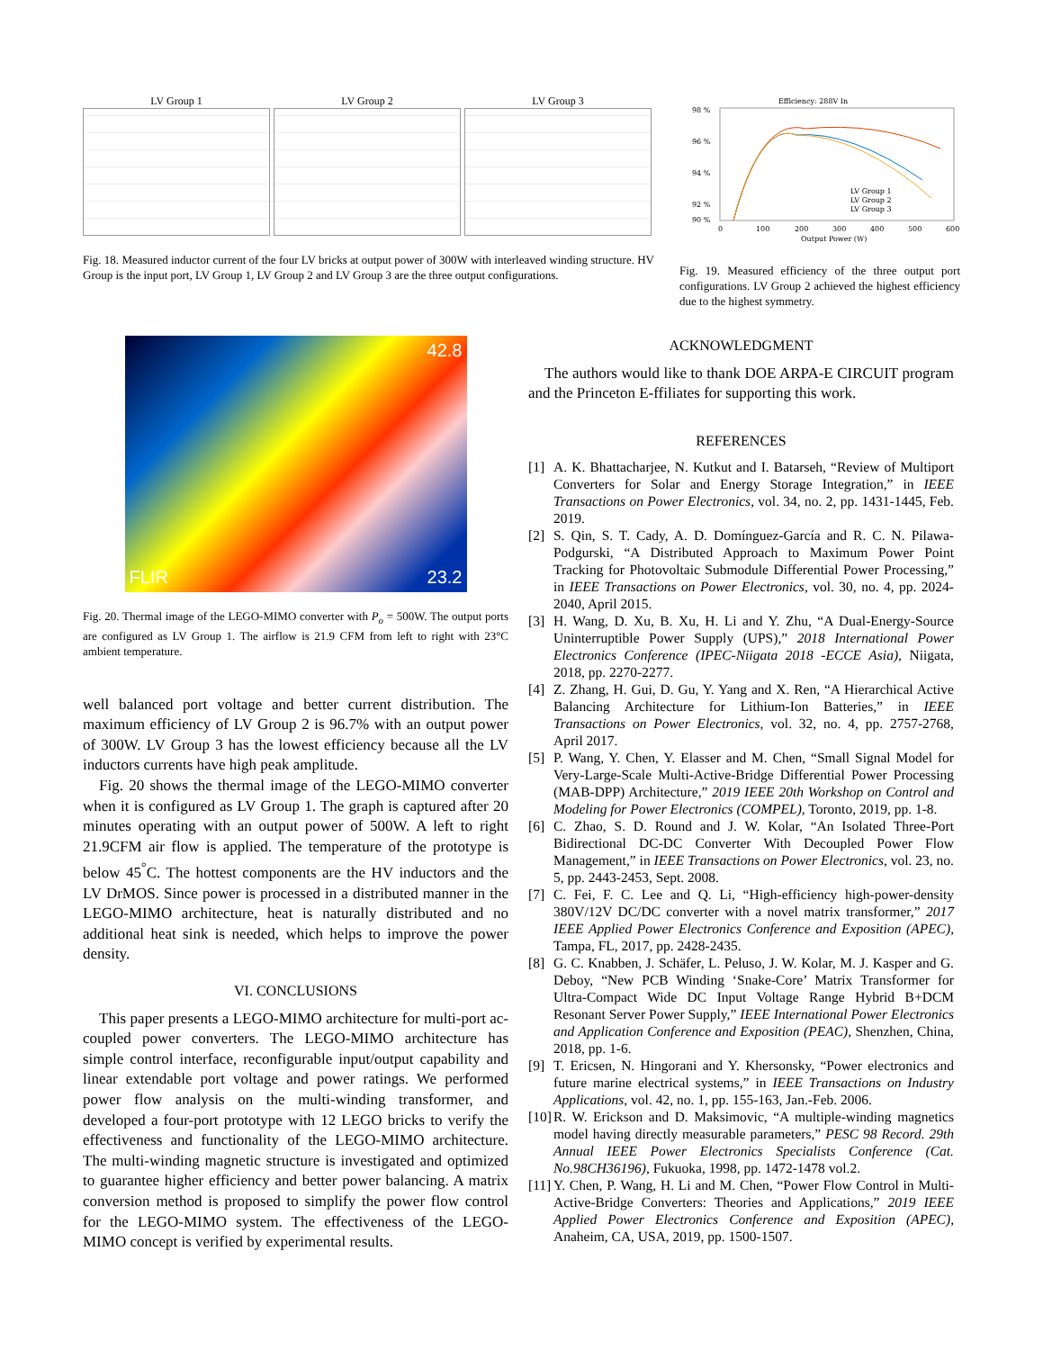LV Group 1 LV Group 2 LV Group 3
Fig. 18. Measured inductor current of the four LV bricks at output power of 300W with interleaved winding structure. HV Group is the input port, LV Group 1, LV Group 2 and LV Group 3 are the three output configurations.
Efficiency: 288V In
98 %
96 %
94 %
92 %
90 %
0
100
200
300
400
500
600
Output Power (W)
LV Group 1
LV Group 2
LV Group 3
Fig. 19. Measured efficiency of the three output port configurations. LV Group 2 achieved the highest efficiency due to the highest symmetry.
42.8
FLIR 23.2
Fig. 20. Thermal image of the LEGO-MIMO converter with P<sub>o</sub> = 500W. The output ports are configured as LV Group 1. The airflow is 21.9 CFM from left to right with 23°C ambient temperature.
well balanced port voltage and better current distribution. The maximum efficiency of LV Group 2 is 96.7% with an output power of 300W. LV Group 3 has the lowest efficiency because all the LV inductors currents have high peak amplitude.
Fig. 20 shows the thermal image of the LEGO-MIMO converter when it is configured as LV Group 1. The graph is captured after 20 minutes operating with an output power of 500W. A left to right 21.9CFM air flow is applied. The temperature of the prototype is below 45<sup>°</sup>C. The hottest components are the HV inductors and the LV DrMOS. Since power is processed in a distributed manner in the LEGO-MIMO architecture, heat is naturally distributed and no additional heat sink is needed, which helps to improve the power density.
VI. CONCLUSIONS
This paper presents a LEGO-MIMO architecture for multi-port ac-coupled power converters. The LEGO-MIMO architecture has simple control interface, reconfigurable input/output capability and linear extendable port voltage and power ratings. We performed power flow analysis on the multi-winding transformer, and developed a four-port prototype with 12 LEGO bricks to verify the effectiveness and functionality of the LEGO-MIMO architecture. The multi-winding magnetic structure is investigated and optimized to guarantee higher efficiency and better power balancing. A matrix conversion method is proposed to simplify the power flow control for the LEGO-MIMO system. The effectiveness of the LEGO-MIMO concept is verified by experimental results.
ACKNOWLEDGMENT
The authors would like to thank DOE ARPA-E CIRCUIT program and the Princeton E-ffiliates for supporting this work.
REFERENCES
[1] A. K. Bhattacharjee, N. Kutkut and I. Batarseh, “Review of Multiport Converters for Solar and Energy Storage Integration,” in IEEE Transactions on Power Electronics, vol. 34, no. 2, pp. 1431-1445, Feb. 2019.
[2] S. Qin, S. T. Cady, A. D. Domínguez-García and R. C. N. Pilawa-Podgurski, “A Distributed Approach to Maximum Power Point Tracking for Photovoltaic Submodule Differential Power Processing,” in IEEE Transactions on Power Electronics, vol. 30, no. 4, pp. 2024-2040, April 2015.
[3] H. Wang, D. Xu, B. Xu, H. Li and Y. Zhu, “A Dual-Energy-Source Uninterruptible Power Supply (UPS),” 2018 International Power Electronics Conference (IPEC-Niigata 2018 -ECCE Asia), Niigata, 2018, pp. 2270-2277.
[4] Z. Zhang, H. Gui, D. Gu, Y. Yang and X. Ren, “A Hierarchical Active Balancing Architecture for Lithium-Ion Batteries,” in IEEE Transactions on Power Electronics, vol. 32, no. 4, pp. 2757-2768, April 2017.
[5] P. Wang, Y. Chen, Y. Elasser and M. Chen, “Small Signal Model for Very-Large-Scale Multi-Active-Bridge Differential Power Processing (MAB-DPP) Architecture,” 2019 IEEE 20th Workshop on Control and Modeling for Power Electronics (COMPEL), Toronto, 2019, pp. 1-8.
[6] C. Zhao, S. D. Round and J. W. Kolar, “An Isolated Three-Port Bidirectional DC-DC Converter With Decoupled Power Flow Management,” in IEEE Transactions on Power Electronics, vol. 23, no. 5, pp. 2443-2453, Sept. 2008.
[7] C. Fei, F. C. Lee and Q. Li, “High-efficiency high-power-density 380V/12V DC/DC converter with a novel matrix transformer,” 2017 IEEE Applied Power Electronics Conference and Exposition (APEC), Tampa, FL, 2017, pp. 2428-2435.
[8] G. C. Knabben, J. Schäfer, L. Peluso, J. W. Kolar, M. J. Kasper and G. Deboy, “New PCB Winding ‘Snake-Core’ Matrix Transformer for Ultra-Compact Wide DC Input Voltage Range Hybrid B+DCM Resonant Server Power Supply,” IEEE International Power Electronics and Application Conference and Exposition (PEAC), Shenzhen, China, 2018, pp. 1-6.
[9] T. Ericsen, N. Hingorani and Y. Khersonsky, “Power electronics and future marine electrical systems,” in IEEE Transactions on Industry Applications, vol. 42, no. 1, pp. 155-163, Jan.-Feb. 2006.
[10] R. W. Erickson and D. Maksimovic, “A multiple-winding magnetics model having directly measurable parameters,” PESC 98 Record. 29th Annual IEEE Power Electronics Specialists Conference (Cat. No.98CH36196), Fukuoka, 1998, pp. 1472-1478 vol.2.
[11] Y. Chen, P. Wang, H. Li and M. Chen, “Power Flow Control in Multi-Active-Bridge Converters: Theories and Applications,” 2019 IEEE Applied Power Electronics Conference and Exposition (APEC), Anaheim, CA, USA, 2019, pp. 1500-1507.